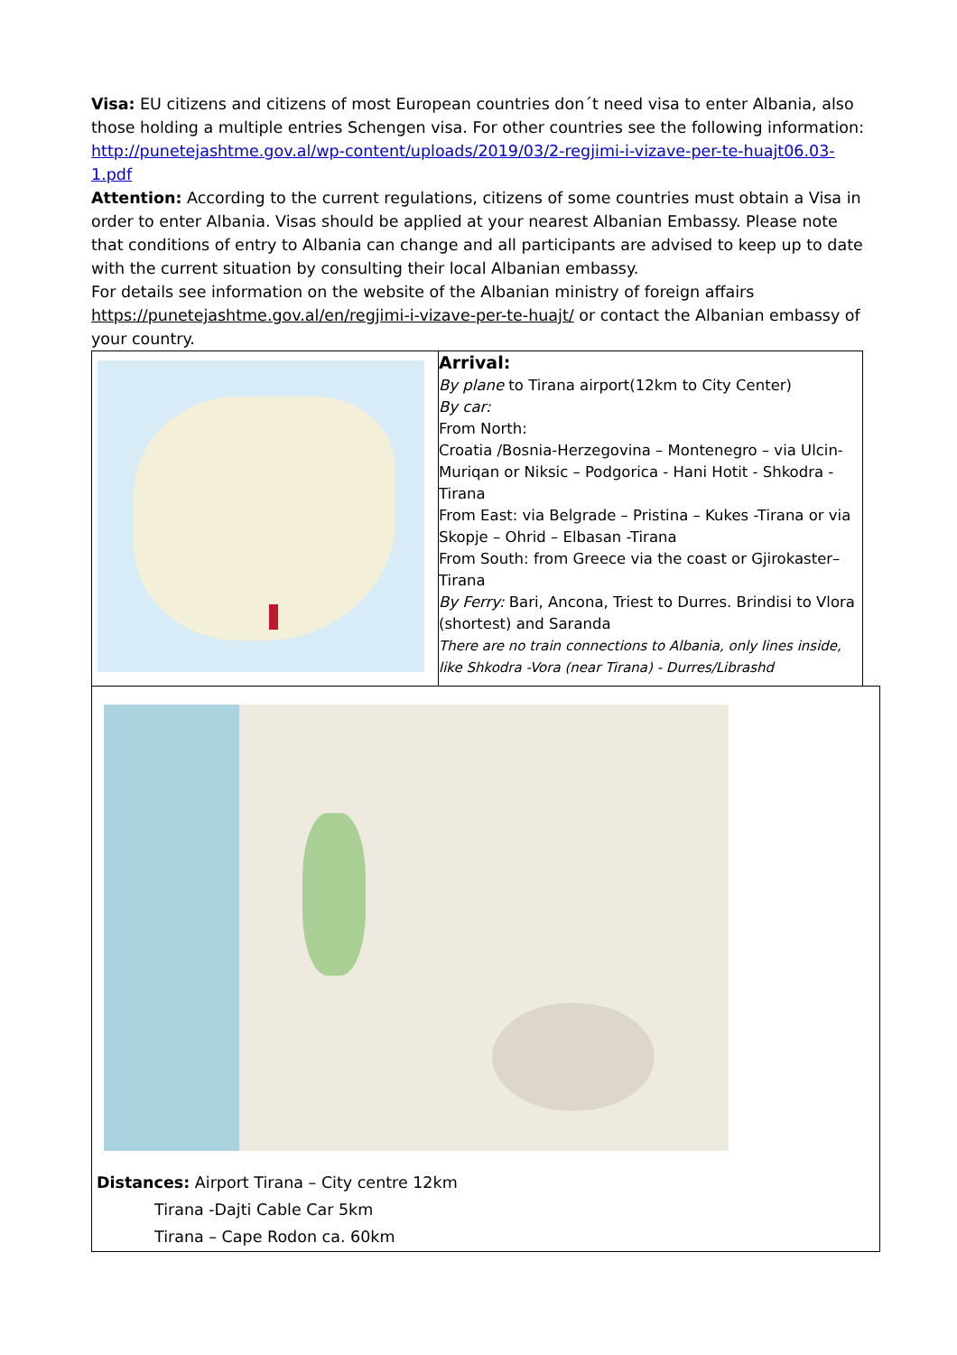Visa: EU citizens and citizens of most European countries don´t need visa to enter Albania, also those holding a multiple entries Schengen visa. For other countries see the following information: http://punetejashtme.gov.al/wp-content/uploads/2019/03/2-regjimi-i-vizave-per-te-huajt06.03-1.pdf
Attention: According to the current regulations, citizens of some countries must obtain a Visa in order to enter Albania. Visas should be applied at your nearest Albanian Embassy. Please note that conditions of entry to Albania can change and all participants are advised to keep up to date with the current situation by consulting their local Albanian embassy.
For details see information on the website of the Albanian ministry of foreign affairs https://punetejashtme.gov.al/en/regjimi-i-vizave-per-te-huajt/ or contact the Albanian embassy of your country.
| | Arrival: By plane to Tirana airport(12km to City Center) By car: From North: Croatia /Bosnia-Herzegovina – Montenegro – via Ulcin-Muriqan or Niksic – Podgorica - Hani Hotit - Shkodra -Tirana From East: via Belgrade – Pristina – Kukes -Tirana or via Skopje – Ohrid – Elbasan -Tirana From South: from Greece via the coast or Gjirokaster–Tirana By Ferry: Bari, Ancona, Triest to Durres. Brindisi to Vlora (shortest) and Saranda There are no train connections to Albania, only lines inside, like Shkodra -Vora (near Tirana) - Durres/Librashd |
Distances: Airport Tirana – City centre 12km
Tirana -Dajti Cable Car 5km
Tirana – Cape Rodon ca. 60km